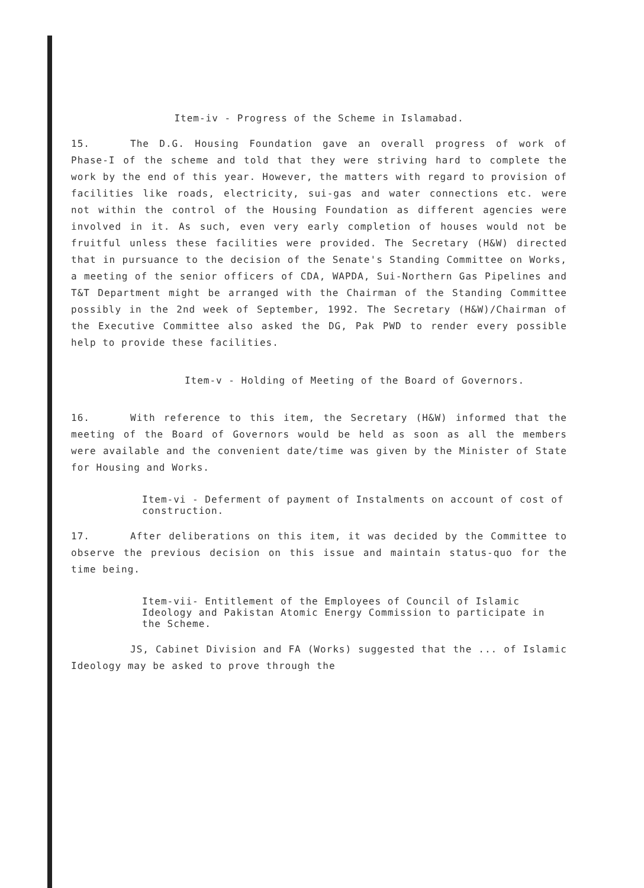Item-iv - Progress of the Scheme in Islamabad.
15. The D.G. Housing Foundation gave an overall progress of work of Phase-I of the scheme and told that they were striving hard to complete the work by the end of this year. However, the matters with regard to provision of facilities like roads, electricity, sui-gas and water connections etc. were not within the control of the Housing Foundation as different agencies were involved in it. As such, even very early completion of houses would not be fruitful unless these facilities were provided. The Secretary (H&W) directed that in pursuance to the decision of the Senate's Standing Committee on Works, a meeting of the senior officers of CDA, WAPDA, Sui-Northern Gas Pipelines and T&T Department might be arranged with the Chairman of the Standing Committee possibly in the 2nd week of September, 1992. The Secretary (H&W)/Chairman of the Executive Committee also asked the DG, Pak PWD to render every possible help to provide these facilities.
Item-v - Holding of Meeting of the Board of Governors.
16. With reference to this item, the Secretary (H&W) informed that the meeting of the Board of Governors would be held as soon as all the members were available and the convenient date/time was given by the Minister of State for Housing and Works.
Item-vi - Deferment of payment of Instalments on account of cost of construction.
17. After deliberations on this item, it was decided by the Committee to observe the previous decision on this issue and maintain status-quo for the time being.
Item-vii- Entitlement of the Employees of Council of Islamic Ideology and Pakistan Atomic Energy Commission to participate in the Scheme.
JS, Cabinet Division and FA (Works) suggested that the ... of Islamic Ideology may be asked to prove through the